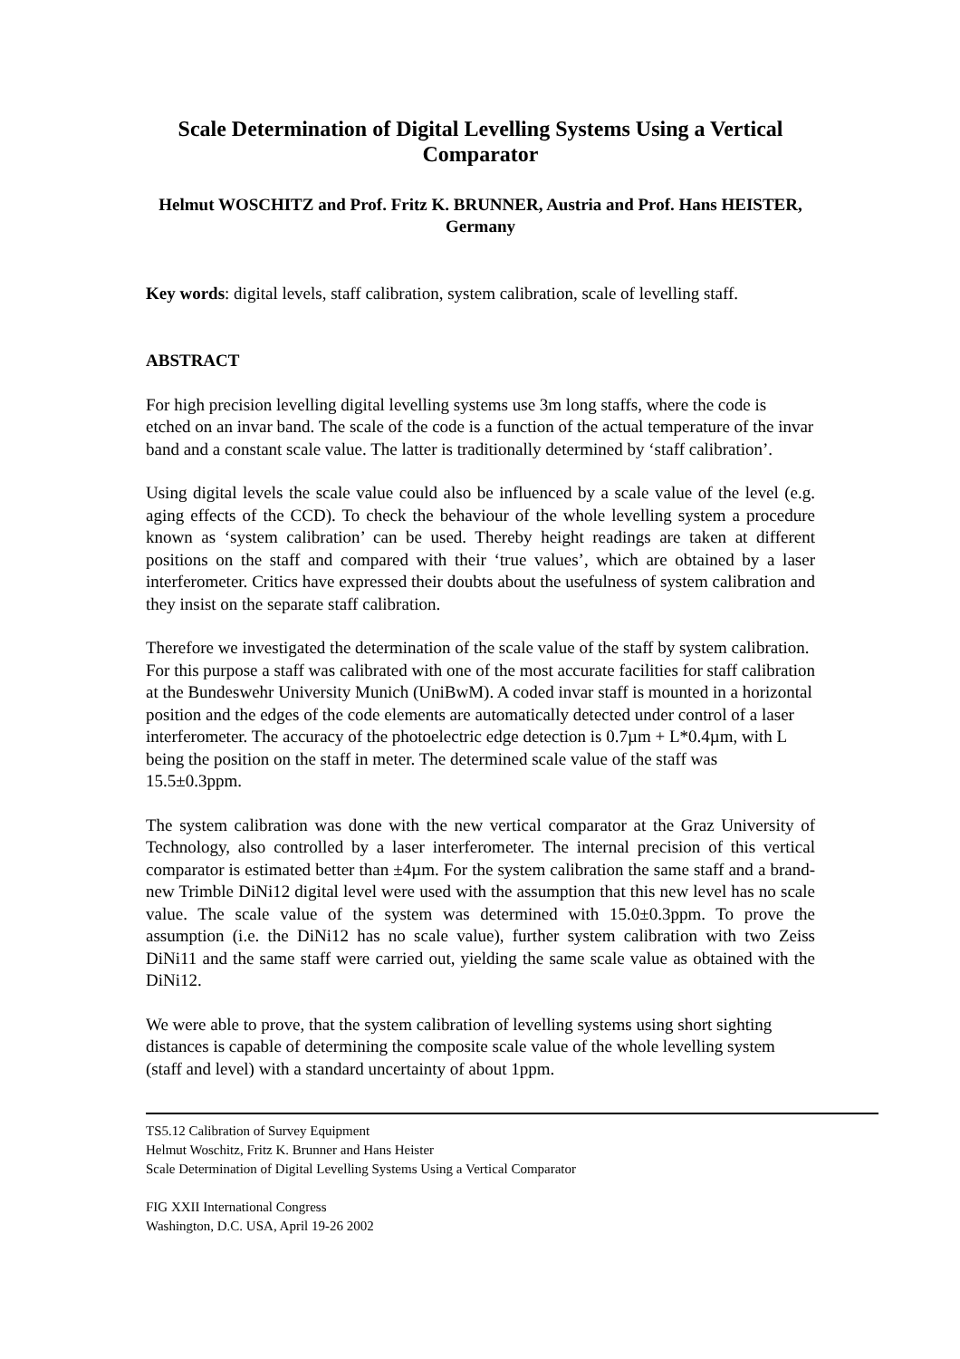Scale Determination of Digital Levelling Systems Using a Vertical Comparator
Helmut WOSCHITZ and Prof. Fritz K. BRUNNER, Austria and Prof. Hans HEISTER, Germany
Key words: digital levels, staff calibration, system calibration, scale of levelling staff.
ABSTRACT
For high precision levelling digital levelling systems use 3m long staffs, where the code is etched on an invar band. The scale of the code is a function of the actual temperature of the invar band and a constant scale value. The latter is traditionally determined by ‘staff calibration’.
Using digital levels the scale value could also be influenced by a scale value of the level (e.g. aging effects of the CCD). To check the behaviour of the whole levelling system a procedure known as ‘system calibration’ can be used. Thereby height readings are taken at different positions on the staff and compared with their ‘true values’, which are obtained by a laser interferometer. Critics have expressed their doubts about the usefulness of system calibration and they insist on the separate staff calibration.
Therefore we investigated the determination of the scale value of the staff by system calibration. For this purpose a staff was calibrated with one of the most accurate facilities for staff calibration at the Bundeswehr University Munich (UniBwM). A coded invar staff is mounted in a horizontal position and the edges of the code elements are automatically detected under control of a laser interferometer. The accuracy of the photoelectric edge detection is 0.7µm + L*0.4µm, with L being the position on the staff in meter. The determined scale value of the staff was 15.5±0.3ppm.
The system calibration was done with the new vertical comparator at the Graz University of Technology, also controlled by a laser interferometer. The internal precision of this vertical comparator is estimated better than ±4µm. For the system calibration the same staff and a brand-new Trimble DiNi12 digital level were used with the assumption that this new level has no scale value. The scale value of the system was determined with 15.0±0.3ppm. To prove the assumption (i.e. the DiNi12 has no scale value), further system calibration with two Zeiss DiNi11 and the same staff were carried out, yielding the same scale value as obtained with the DiNi12.
We were able to prove, that the system calibration of levelling systems using short sighting distances is capable of determining the composite scale value of the whole levelling system (staff and level) with a standard uncertainty of about 1ppm.
TS5.12 Calibration of Survey Equipment
Helmut Woschitz, Fritz K. Brunner and Hans Heister
Scale Determination of Digital Levelling Systems Using a Vertical Comparator
FIG XXII International Congress
Washington, D.C. USA, April 19-26 2002